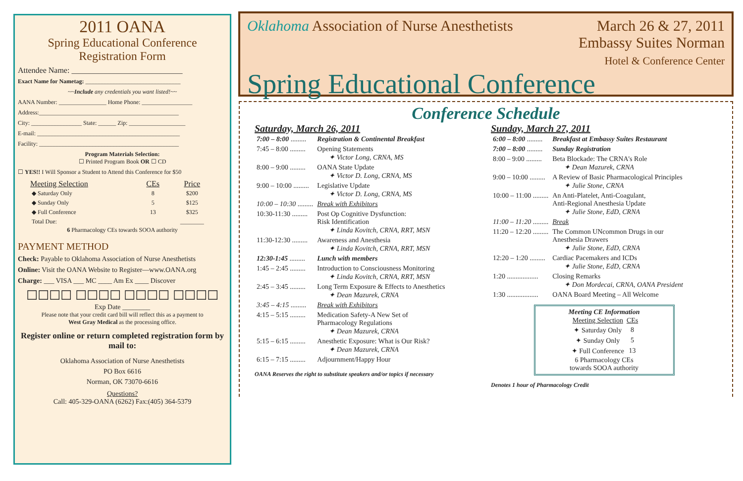2011 OANA
Spring Educational Conference
Registration Form
Attendee Name: ____________________________
Exact Name for Nametag: ________________________________
~~Include any credentials you want listed!~~
AANA Number: ________________ Home Phone: _________________
Address:_______________________________________________
City: _________________ State: ______ Zip: ___________________
E-mail: ________________________________________________
Facility: _______________________________________________
Program Materials Selection:
☐ Printed Program Book OR ☐ CD
☐ YES!! I Will Sponsor a Student to Attend this Conference for $50
| Meeting Selection | CEs | Price |
| --- | --- | --- |
| ◆ Saturday Only | 8 | $200 |
| ◆ Sunday Only | 5 | $125 |
| ◆ Full Conference | 13 | $325 |
| Total Due: | | ________ |
6 Pharmacology CEs towards SOOA authority
PAYMENT METHOD
Check: Payable to Oklahoma Association of Nurse Anesthetists
Online: Visit the OANA Website to Register—www.OANA.org
Charge: ___ VISA ___ MC ____ Am Ex ____ Discover
☐☐☐☐ ☐☐☐☐ ☐☐☐☐ ☐☐☐☐
Exp Date ________
Please note that your credit card bill will reflect this as a payment to
West Gray Medical as the processing office.
Register online or return completed registration form by mail to:
Oklahoma Association of Nurse Anesthetists
PO Box 6616
Norman, OK 73070-6616
Questions?
Call: 405-329-OANA (6262) Fax:(405) 364-5379
Oklahoma Association of Nurse Anesthetists March 26 & 27, 2011
Embassy Suites Norman
Hotel & Conference Center
Spring Educational Conference
Conference Schedule
Saturday, March 26, 2011
| 7:00 – 8:00 ......... | Registration & Continental Breakfast |
| 7:45 – 8:00 ......... | Opening Statements ✦ Victor Long, CRNA, MS |
| 8:00 – 9:00 ......... | OANA State Update ✦ Victor D. Long, CRNA, MS |
| 9:00 – 10:00 ......... | Legislative Update ✦ Victor D. Long, CRNA, MS |
| 10:00 – 10:30 ......... | Break with Exhibitors |
| 10:30-11:30 ......... | Post Op Cognitive Dysfunction: Risk Identification ✦ Linda Kovitch, CRNA, RRT, MSN |
| 11:30-12:30 ......... | Awareness and Anesthesia ✦ Linda Kovitch, CRNA, RRT, MSN |
| 12:30-1:45 ......... | Lunch with members |
| 1:45 – 2:45 ......... | Introduction to Consciousness Monitoring ✦ Linda Kovitch, CRNA, RRT, MSN |
| 2:45 – 3:45 ......... | Long Term Exposure & Effects to Anesthetics ✦ Dean Mazurek, CRNA |
| 3:45 – 4:15 ......... | Break with Exhibitors |
| 4:15 – 5:15 ......... | Medication Safety-A New Set of Pharmacology Regulations ✦ Dean Mazurek, CRNA |
| 5:15 – 6:15 ......... | Anesthetic Exposure: What is Our Risk? ✦ Dean Mazurek, CRNA |
| 6:15 – 7:15 ......... | Adjournment/Happy Hour |
OANA Reserves the right to substitute speakers and/or topics if necessary
Sunday, March 27, 2011
| 6:00 – 8:00 ......... | Breakfast at Embassy Suites Restaurant |
| 7:00 – 8:00 ......... | Sunday Registration |
| 8:00 – 9:00 ......... | Beta Blockade: The CRNA's Role ✦ Dean Mazurek, CRNA |
| 9:00 – 10:00 ......... | A Review of Basic Pharmacological Principles ✦ Julie Stone, CRNA |
| 10:00 – 11:00 ......... | An Anti-Platelet, Anti-Coagulant, Anti-Regional Anesthesia Update ✦ Julie Stone, EdD, CRNA |
| 11:00 – 11:20 ......... | Break |
| 11:20 – 12:20 ......... | The Common UNcommon Drugs in our Anesthesia Drawers ✦ Julie Stone, EdD, CRNA |
| 12:20 – 1:20 ......... | Cardiac Pacemakers and ICDs ✦ Julie Stone, EdD, CRNA |
| 1:20 .................. | Closing Remarks ✦ Don Mordecai, CRNA, OANA President |
| 1:30 .................. | OANA Board Meeting – All Welcome |
Meeting CE Information
| Meeting Selection | CEs |
| --- | --- |
| ✦ Saturday Only | 8 |
| ✦ Sunday Only | 5 |
| ✦ Full Conference | 13 |
6 Pharmacology CEs
towards SOOA authority
Denotes 1 hour of Pharmacology Credit